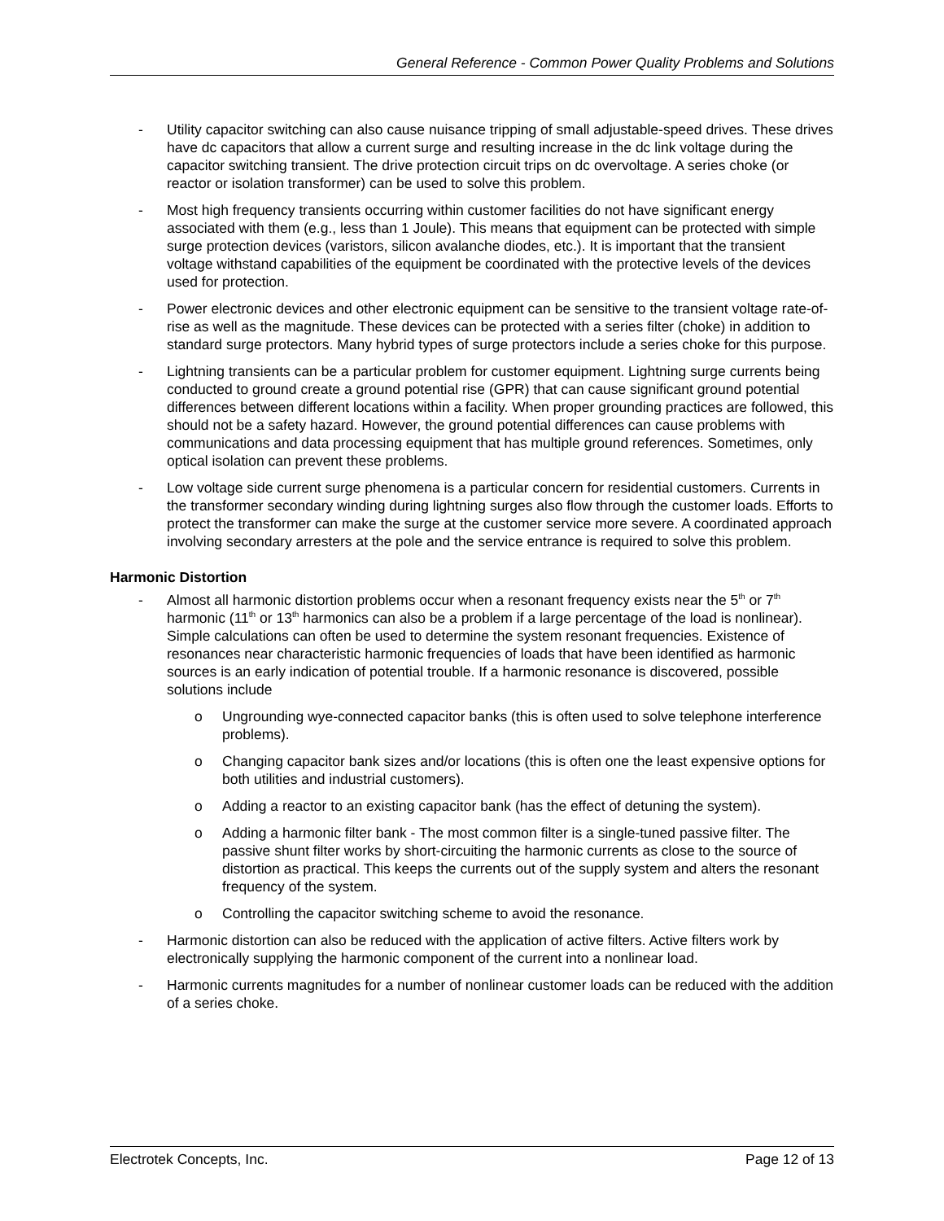General Reference - Common Power Quality Problems and Solutions
- Utility capacitor switching can also cause nuisance tripping of small adjustable-speed drives. These drives have dc capacitors that allow a current surge and resulting increase in the dc link voltage during the capacitor switching transient. The drive protection circuit trips on dc overvoltage. A series choke (or reactor or isolation transformer) can be used to solve this problem.
- Most high frequency transients occurring within customer facilities do not have significant energy associated with them (e.g., less than 1 Joule). This means that equipment can be protected with simple surge protection devices (varistors, silicon avalanche diodes, etc.). It is important that the transient voltage withstand capabilities of the equipment be coordinated with the protective levels of the devices used for protection.
- Power electronic devices and other electronic equipment can be sensitive to the transient voltage rate-of-rise as well as the magnitude. These devices can be protected with a series filter (choke) in addition to standard surge protectors. Many hybrid types of surge protectors include a series choke for this purpose.
- Lightning transients can be a particular problem for customer equipment. Lightning surge currents being conducted to ground create a ground potential rise (GPR) that can cause significant ground potential differences between different locations within a facility. When proper grounding practices are followed, this should not be a safety hazard. However, the ground potential differences can cause problems with communications and data processing equipment that has multiple ground references. Sometimes, only optical isolation can prevent these problems.
- Low voltage side current surge phenomena is a particular concern for residential customers. Currents in the transformer secondary winding during lightning surges also flow through the customer loads. Efforts to protect the transformer can make the surge at the customer service more severe. A coordinated approach involving secondary arresters at the pole and the service entrance is required to solve this problem.
Harmonic Distortion
- Almost all harmonic distortion problems occur when a resonant frequency exists near the 5<sup>th</sup> or 7<sup>th</sup> harmonic (11<sup>th</sup> or 13<sup>th</sup> harmonics can also be a problem if a large percentage of the load is nonlinear). Simple calculations can often be used to determine the system resonant frequencies. Existence of resonances near characteristic harmonic frequencies of loads that have been identified as harmonic sources is an early indication of potential trouble. If a harmonic resonance is discovered, possible solutions include
o Ungrounding wye-connected capacitor banks (this is often used to solve telephone interference problems).
o Changing capacitor bank sizes and/or locations (this is often one the least expensive options for both utilities and industrial customers).
o Adding a reactor to an existing capacitor bank (has the effect of detuning the system).
o Adding a harmonic filter bank - The most common filter is a single-tuned passive filter. The passive shunt filter works by short-circuiting the harmonic currents as close to the source of distortion as practical. This keeps the currents out of the supply system and alters the resonant frequency of the system.
o Controlling the capacitor switching scheme to avoid the resonance.
- Harmonic distortion can also be reduced with the application of active filters. Active filters work by electronically supplying the harmonic component of the current into a nonlinear load.
- Harmonic currents magnitudes for a number of nonlinear customer loads can be reduced with the addition of a series choke.
Electrotek Concepts, Inc. Page 12 of 13